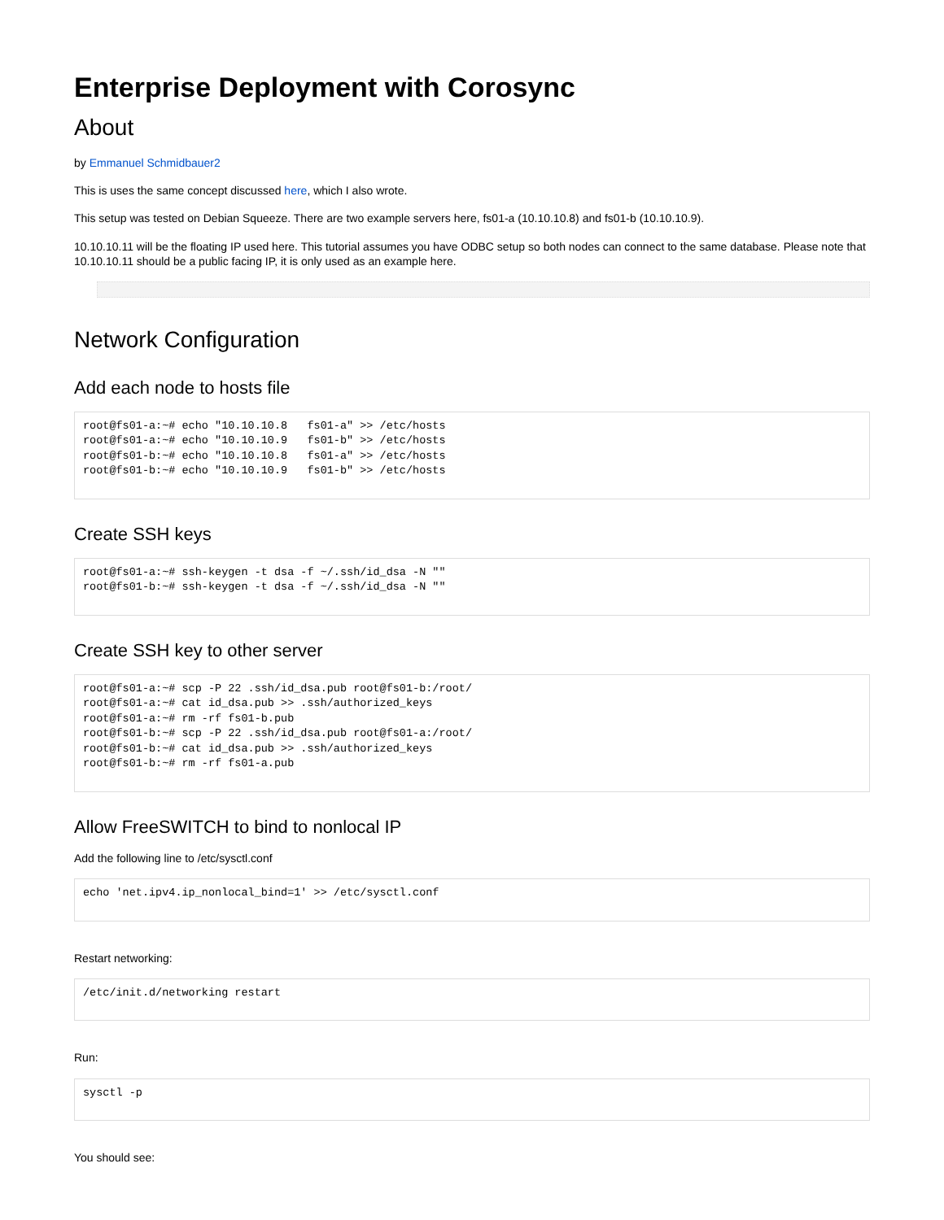Enterprise Deployment with Corosync
About
by Emmanuel Schmidbauer2
This is uses the same concept discussed here, which I also wrote.
This setup was tested on Debian Squeeze. There are two example servers here, fs01-a (10.10.10.8) and fs01-b (10.10.10.9).
10.10.10.11 will be the floating IP used here. This tutorial assumes you have ODBC setup so both nodes can connect to the same database. Please note that 10.10.10.11 should be a public facing IP, it is only used as an example here.
Network Configuration
Add each node to hosts file
root@fs01-a:~# echo "10.10.10.8   fs01-a" >> /etc/hosts
root@fs01-a:~# echo "10.10.10.9   fs01-b" >> /etc/hosts
root@fs01-b:~# echo "10.10.10.8   fs01-a" >> /etc/hosts
root@fs01-b:~# echo "10.10.10.9   fs01-b" >> /etc/hosts
Create SSH keys
root@fs01-a:~# ssh-keygen -t dsa -f ~/.ssh/id_dsa -N ""
root@fs01-b:~# ssh-keygen -t dsa -f ~/.ssh/id_dsa -N ""
Create SSH key to other server
root@fs01-a:~# scp -P 22 .ssh/id_dsa.pub root@fs01-b:/root/
root@fs01-a:~# cat id_dsa.pub >> .ssh/authorized_keys
root@fs01-a:~# rm -rf fs01-b.pub
root@fs01-b:~# scp -P 22 .ssh/id_dsa.pub root@fs01-a:/root/
root@fs01-b:~# cat id_dsa.pub >> .ssh/authorized_keys
root@fs01-b:~# rm -rf fs01-a.pub
Allow FreeSWITCH to bind to nonlocal IP
Add the following line to /etc/sysctl.conf
echo 'net.ipv4.ip_nonlocal_bind=1' >> /etc/sysctl.conf
Restart networking:
/etc/init.d/networking restart
Run:
sysctl -p
You should see: